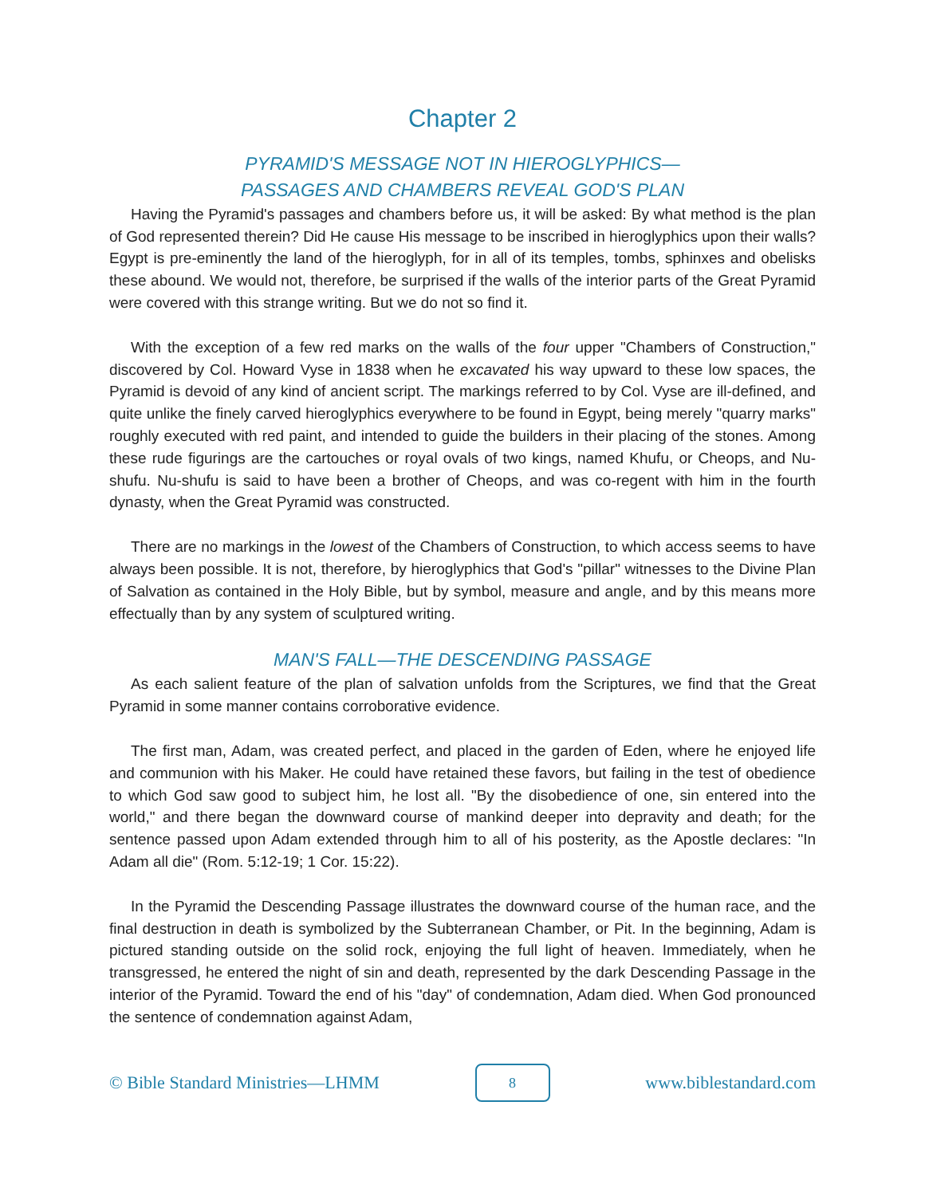Chapter 2
PYRAMID'S MESSAGE NOT IN HIEROGLYPHICS—
PASSAGES AND CHAMBERS REVEAL GOD'S PLAN
Having the Pyramid's passages and chambers before us, it will be asked: By what method is the plan of God represented therein? Did He cause His message to be inscribed in hieroglyphics upon their walls? Egypt is pre-eminently the land of the hieroglyph, for in all of its temples, tombs, sphinxes and obelisks these abound. We would not, therefore, be surprised if the walls of the interior parts of the Great Pyramid were covered with this strange writing. But we do not so find it.
With the exception of a few red marks on the walls of the four upper "Chambers of Construction," discovered by Col. Howard Vyse in 1838 when he excavated his way upward to these low spaces, the Pyramid is devoid of any kind of ancient script. The markings referred to by Col. Vyse are ill-defined, and quite unlike the finely carved hieroglyphics everywhere to be found in Egypt, being merely "quarry marks" roughly executed with red paint, and intended to guide the builders in their placing of the stones. Among these rude figurings are the cartouches or royal ovals of two kings, named Khufu, or Cheops, and Nu-shufu. Nu-shufu is said to have been a brother of Cheops, and was co-regent with him in the fourth dynasty, when the Great Pyramid was constructed.
There are no markings in the lowest of the Chambers of Construction, to which access seems to have always been possible. It is not, therefore, by hieroglyphics that God's "pillar" witnesses to the Divine Plan of Salvation as contained in the Holy Bible, but by symbol, measure and angle, and by this means more effectually than by any system of sculptured writing.
MAN'S FALL—THE DESCENDING PASSAGE
As each salient feature of the plan of salvation unfolds from the Scriptures, we find that the Great Pyramid in some manner contains corroborative evidence.
The first man, Adam, was created perfect, and placed in the garden of Eden, where he enjoyed life and communion with his Maker. He could have retained these favors, but failing in the test of obedience to which God saw good to subject him, he lost all. "By the disobedience of one, sin entered into the world," and there began the downward course of mankind deeper into depravity and death; for the sentence passed upon Adam extended through him to all of his posterity, as the Apostle declares: "In Adam all die" (Rom. 5:12-19; 1 Cor. 15:22).
In the Pyramid the Descending Passage illustrates the downward course of the human race, and the final destruction in death is symbolized by the Subterranean Chamber, or Pit. In the beginning, Adam is pictured standing outside on the solid rock, enjoying the full light of heaven. Immediately, when he transgressed, he entered the night of sin and death, represented by the dark Descending Passage in the interior of the Pyramid. Toward the end of his "day" of condemnation, Adam died. When God pronounced the sentence of condemnation against Adam,
© Bible Standard Ministries—LHMM
8
www.biblestandard.com